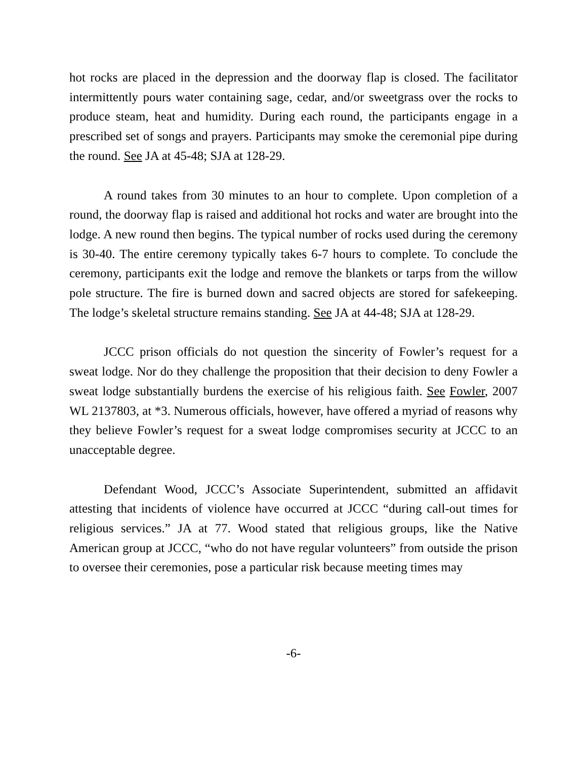hot rocks are placed in the depression and the doorway flap is closed. The facilitator intermittently pours water containing sage, cedar, and/or sweetgrass over the rocks to produce steam, heat and humidity. During each round, the participants engage in a prescribed set of songs and prayers. Participants may smoke the ceremonial pipe during the round. See JA at 45-48; SJA at 128-29.
A round takes from 30 minutes to an hour to complete. Upon completion of a round, the doorway flap is raised and additional hot rocks and water are brought into the lodge. A new round then begins. The typical number of rocks used during the ceremony is 30-40. The entire ceremony typically takes 6-7 hours to complete. To conclude the ceremony, participants exit the lodge and remove the blankets or tarps from the willow pole structure. The fire is burned down and sacred objects are stored for safekeeping. The lodge’s skeletal structure remains standing. See JA at 44-48; SJA at 128-29.
JCCC prison officials do not question the sincerity of Fowler’s request for a sweat lodge. Nor do they challenge the proposition that their decision to deny Fowler a sweat lodge substantially burdens the exercise of his religious faith. See Fowler, 2007 WL 2137803, at *3. Numerous officials, however, have offered a myriad of reasons why they believe Fowler’s request for a sweat lodge compromises security at JCCC to an unacceptable degree.
Defendant Wood, JCCC’s Associate Superintendent, submitted an affidavit attesting that incidents of violence have occurred at JCCC “during call-out times for religious services.” JA at 77. Wood stated that religious groups, like the Native American group at JCCC, “who do not have regular volunteers” from outside the prison to oversee their ceremonies, pose a particular risk because meeting times may
-6-